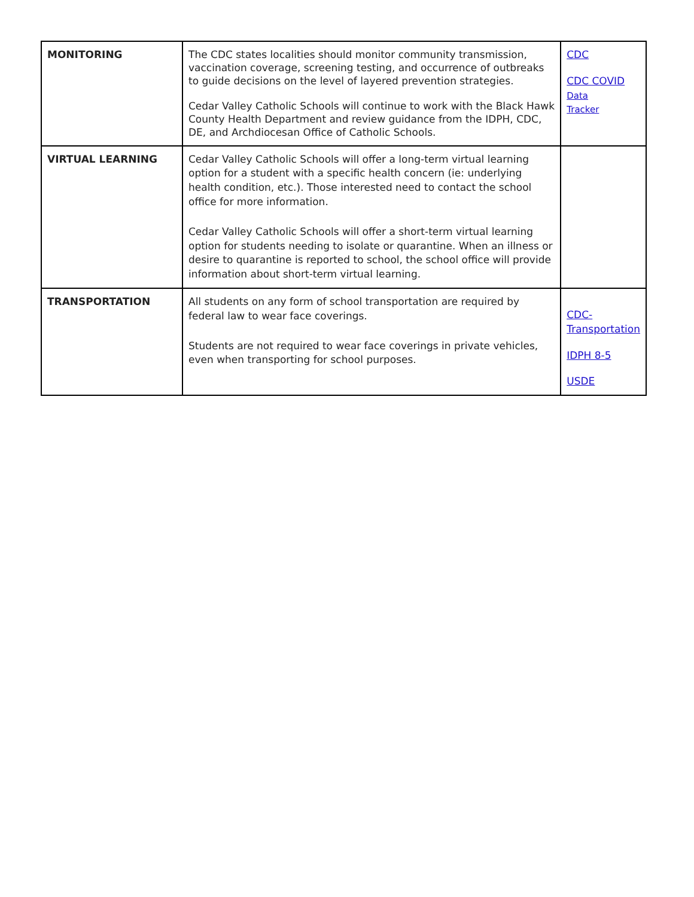| MONITORING | The CDC states localities should monitor community transmission, vaccination coverage, screening testing, and occurrence of outbreaks to guide decisions on the level of layered prevention strategies. Cedar Valley Catholic Schools will continue to work with the Black Hawk County Health Department and review guidance from the IDPH, CDC, DE, and Archdiocesan Office of Catholic Schools. | CDC CDC COVID Data Tracker |
| VIRTUAL LEARNING | Cedar Valley Catholic Schools will offer a long-term virtual learning option for a student with a specific health concern (ie: underlying health condition, etc.). Those interested need to contact the school office for more information. Cedar Valley Catholic Schools will offer a short-term virtual learning option for students needing to isolate or quarantine. When an illness or desire to quarantine is reported to school, the school office will provide information about short-term virtual learning. | |
| TRANSPORTATION | All students on any form of school transportation are required by federal law to wear face coverings. Students are not required to wear face coverings in private vehicles, even when transporting for school purposes. | CDC-Transportation IDPH 8-5 USDE |